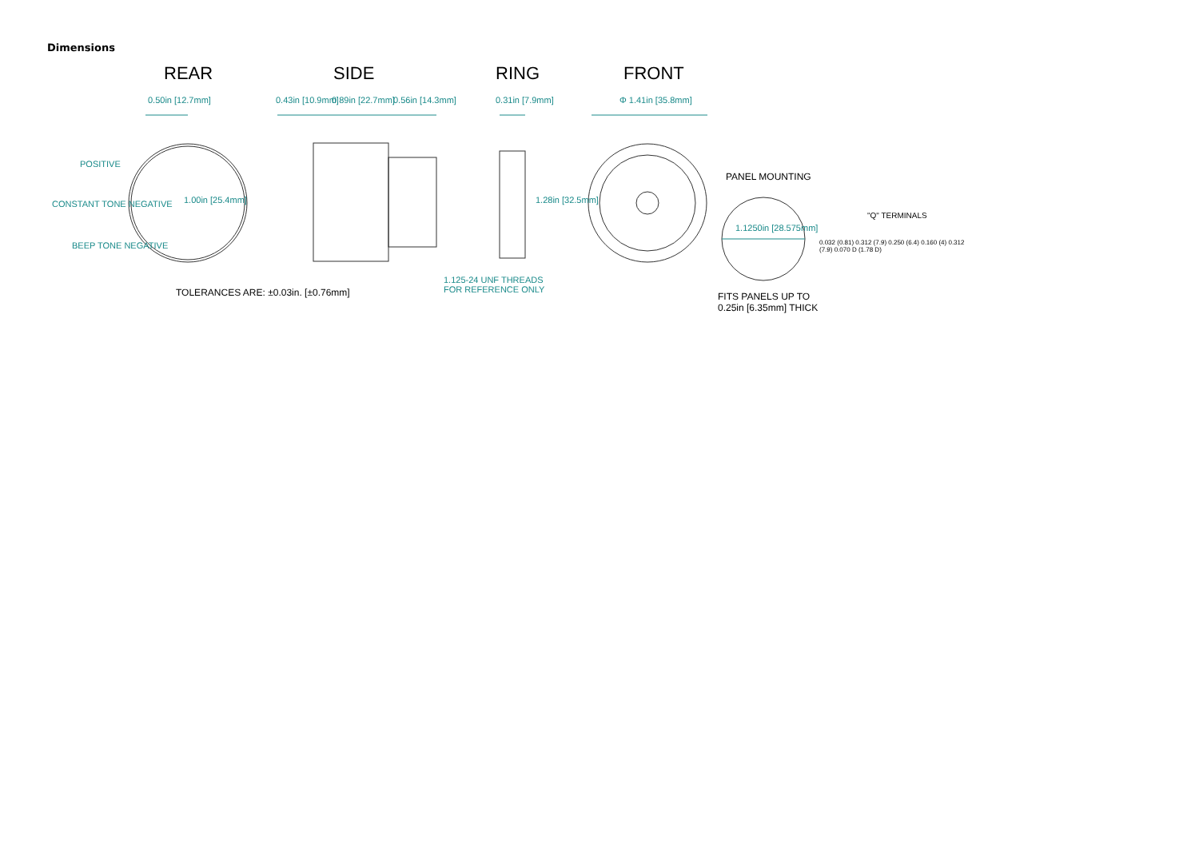Dimensions
REAR SIDE RING FRONT
0.50in [12.7mm] 0.43in [10.9mm] 0.89in [22.7mm] 0.56in [14.3mm] 0.31in [7.9mm] Φ 1.41in [35.8mm]
POSITIVE
CONSTANT TONE NEGATIVE
BEEP TONE NEGATIVE
1.00in [25.4mm] 1.28in [32.5mm]
1.125-24 UNF THREADS
FOR REFERENCE ONLY
TOLERANCES ARE: ±0.03in. [±0.76mm]
PANEL MOUNTING
1.1250in [28.575mm]
FITS PANELS UP TO
0.25in [6.35mm] THICK
"Q" TERMINALS
0.032 (0.81) 0.312 (7.9) 0.250 (6.4) 0.160 (4) 0.312 (7.9) 0.070 D (1.78 D)